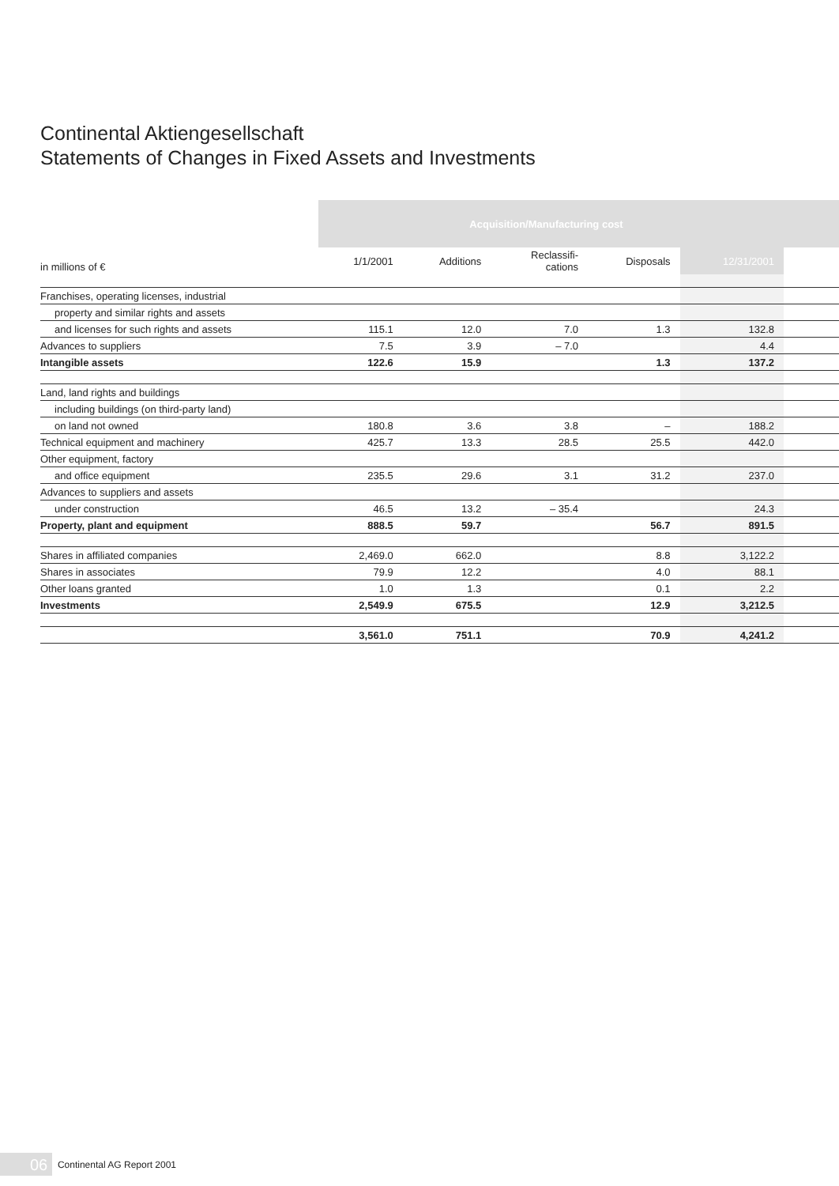Continental Aktiengesellschaft
Statements of Changes in Fixed Assets and Investments
| | Acquisition/Manufacturing cost | | | | | |
| --- | --- | --- | --- | --- | --- | --- |
| in millions of € | 1/1/2001 | Additions | Reclassifi- cations | Disposals | 12/31/2001 | |
| Franchises, operating licenses, industrial | | | | | | |
| property and similar rights and assets | | | | | | |
| and licenses for such rights and assets | 115.1 | 12.0 | 7.0 | 1.3 | 132.8 | |
| Advances to suppliers | 7.5 | 3.9 | – 7.0 | | 4.4 | |
| Intangible assets | 122.6 | 15.9 | | 1.3 | 137.2 | |
| Land, land rights and buildings | | | | | | |
| including buildings (on third-party land) | | | | | | |
| on land not owned | 180.8 | 3.6 | 3.8 | – | 188.2 | |
| Technical equipment and machinery | 425.7 | 13.3 | 28.5 | 25.5 | 442.0 | |
| Other equipment, factory | | | | | | |
| and office equipment | 235.5 | 29.6 | 3.1 | 31.2 | 237.0 | |
| Advances to suppliers and assets | | | | | | |
| under construction | 46.5 | 13.2 | – 35.4 | | 24.3 | |
| Property, plant and equipment | 888.5 | 59.7 | | 56.7 | 891.5 | |
| Shares in affiliated companies | 2,469.0 | 662.0 | | 8.8 | 3,122.2 | |
| Shares in associates | 79.9 | 12.2 | | 4.0 | 88.1 | |
| Other loans granted | 1.0 | 1.3 | | 0.1 | 2.2 | |
| Investments | 2,549.9 | 675.5 | | 12.9 | 3,212.5 | |
| | 3,561.0 | 751.1 | | 70.9 | 4,241.2 | |
06 Continental AG Report 2001